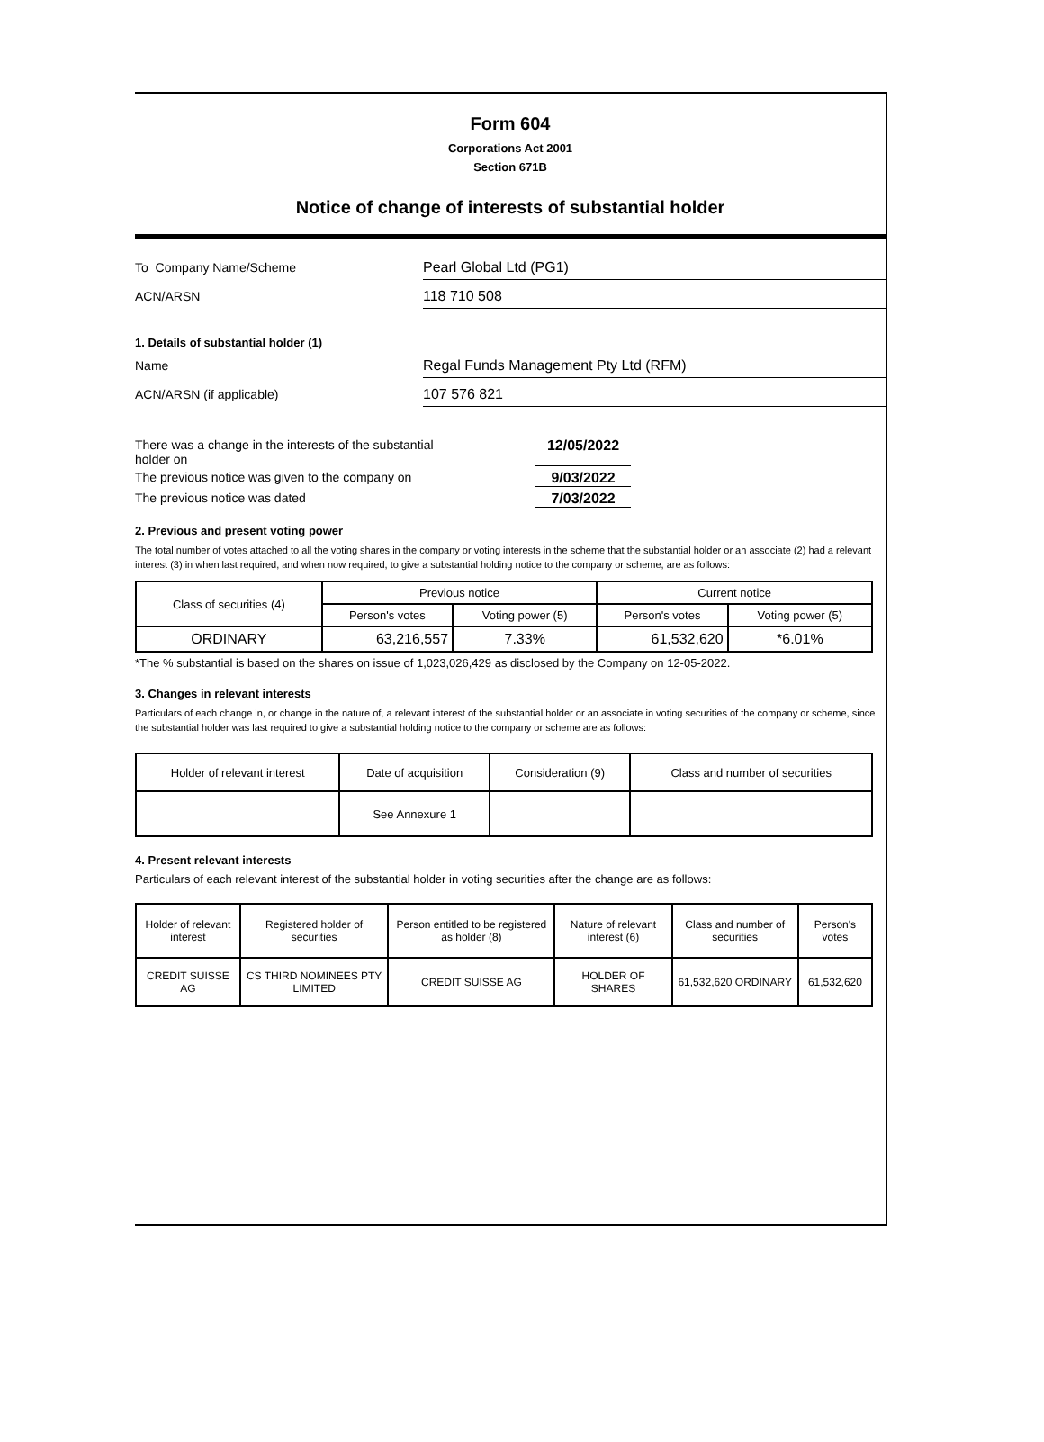Form 604
Corporations Act 2001
Section 671B
Notice of change of interests of substantial holder
To Company Name/Scheme
Pearl Global Ltd (PG1)
ACN/ARSN
118 710 508
1. Details of substantial holder (1)
Name
Regal Funds Management Pty Ltd (RFM)
ACN/ARSN (if applicable)
107 576 821
There was a change in the interests of the substantial
holder on
12/05/2022
The previous notice was given to the company on 9/03/2022
The previous notice was dated 7/03/2022
2. Previous and present voting power
The total number of votes attached to all the voting shares in the company or voting interests in the scheme that the substantial holder or an associate (2) had a relevant interest (3) in when last required, and when now required, to give a substantial holding notice to the company or scheme, are as follows:
| Class of securities (4) | Previous notice | | Current notice | |
| --- | --- | --- | --- | --- |
| | Person's votes | Voting power (5) | Person's votes | Voting power (5) |
| ORDINARY | 63,216,557 | 7.33% | 61,532,620 | *6.01% |
*The % substantial is based on the shares on issue of 1,023,026,429 as disclosed by the Company on 12-05-2022.
3. Changes in relevant interests
Particulars of each change in, or change in the nature of, a relevant interest of the substantial holder or an associate in voting securities of the company or scheme, since the substantial holder was last required to give a substantial holding notice to the company or scheme are as follows:
| Holder of relevant interest | Date of acquisition | Consideration (9) | Class and number of securities |
| --- | --- | --- | --- |
| | See Annexure 1 | | |
4. Present relevant interests
Particulars of each relevant interest of the substantial holder in voting securities after the change are as follows:
| Holder of relevant interest | Registered holder of securities | Person entitled to be registered as holder (8) | Nature of relevant interest (6) | Class and number of securities | Person's votes |
| --- | --- | --- | --- | --- | --- |
| CREDIT SUISSE AG | CS THIRD NOMINEES PTY LIMITED | CREDIT SUISSE AG | HOLDER OF SHARES | 61,532,620 ORDINARY | 61,532,620 |